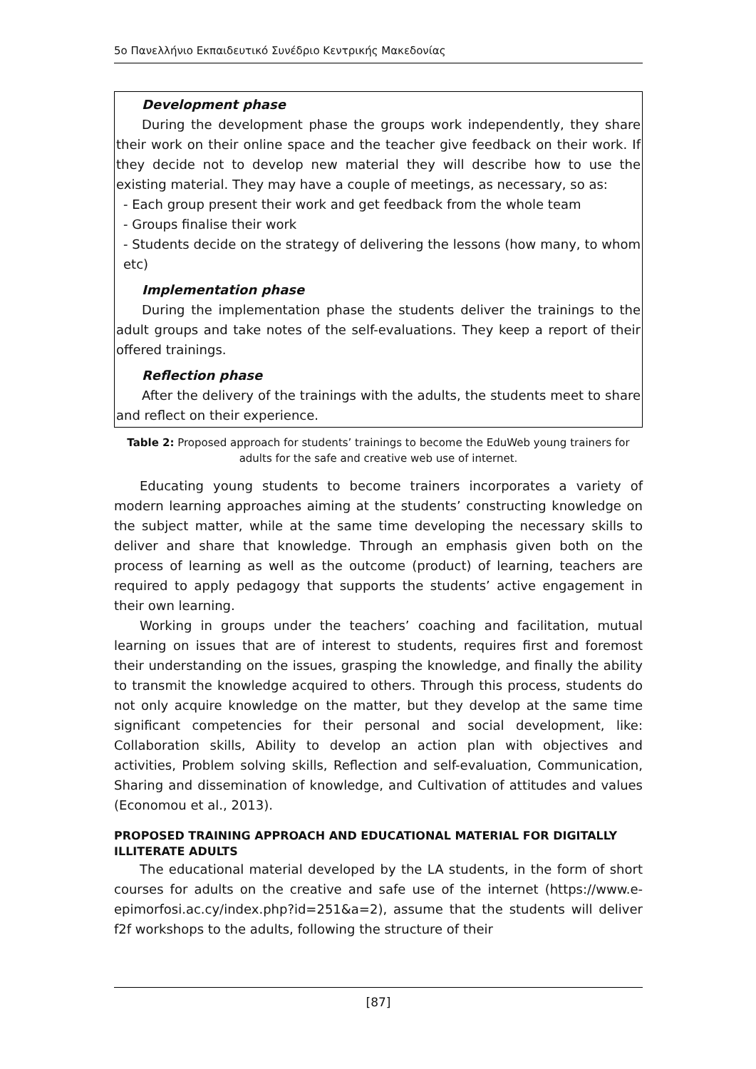5ο Πανελλήνιο Εκπαιδευτικό Συνέδριο Κεντρικής Μακεδονίας
Development phase
During the development phase the groups work independently, they share their work on their online space and the teacher give feedback on their work. If they decide not to develop new material they will describe how to use the existing material. They may have a couple of meetings, as necessary, so as:
- Each group present their work and get feedback from the whole team
- Groups finalise their work
- Students decide on the strategy of delivering the lessons (how many, to whom etc)
Implementation phase
During the implementation phase the students deliver the trainings to the adult groups and take notes of the self-evaluations. They keep a report of their offered trainings.
Reflection phase
After the delivery of the trainings with the adults, the students meet to share and reflect on their experience.
Table 2: Proposed approach for students’ trainings to become the EduWeb young trainers for adults for the safe and creative web use of internet.
Educating young students to become trainers incorporates a variety of modern learning approaches aiming at the students’ constructing knowledge on the subject matter, while at the same time developing the necessary skills to deliver and share that knowledge. Through an emphasis given both on the process of learning as well as the outcome (product) of learning, teachers are required to apply pedagogy that supports the students’ active engagement in their own learning.
Working in groups under the teachers’ coaching and facilitation, mutual learning on issues that are of interest to students, requires first and foremost their understanding on the issues, grasping the knowledge, and finally the ability to transmit the knowledge acquired to others. Through this process, students do not only acquire knowledge on the matter, but they develop at the same time significant competencies for their personal and social development, like: Collaboration skills, Ability to develop an action plan with objectives and activities, Problem solving skills, Reflection and self-evaluation, Communication, Sharing and dissemination of knowledge, and Cultivation of attitudes and values (Economou et al., 2013).
PROPOSED TRAINING APPROACH AND EDUCATIONAL MATERIAL FOR DIGITALLY ILLITERATE ADULTS
The educational material developed by the LA students, in the form of short courses for adults on the creative and safe use of the internet (https://www.e-epimorfosi.ac.cy/index.php?id=251&a=2), assume that the students will deliver f2f workshops to the adults, following the structure of their
[87]